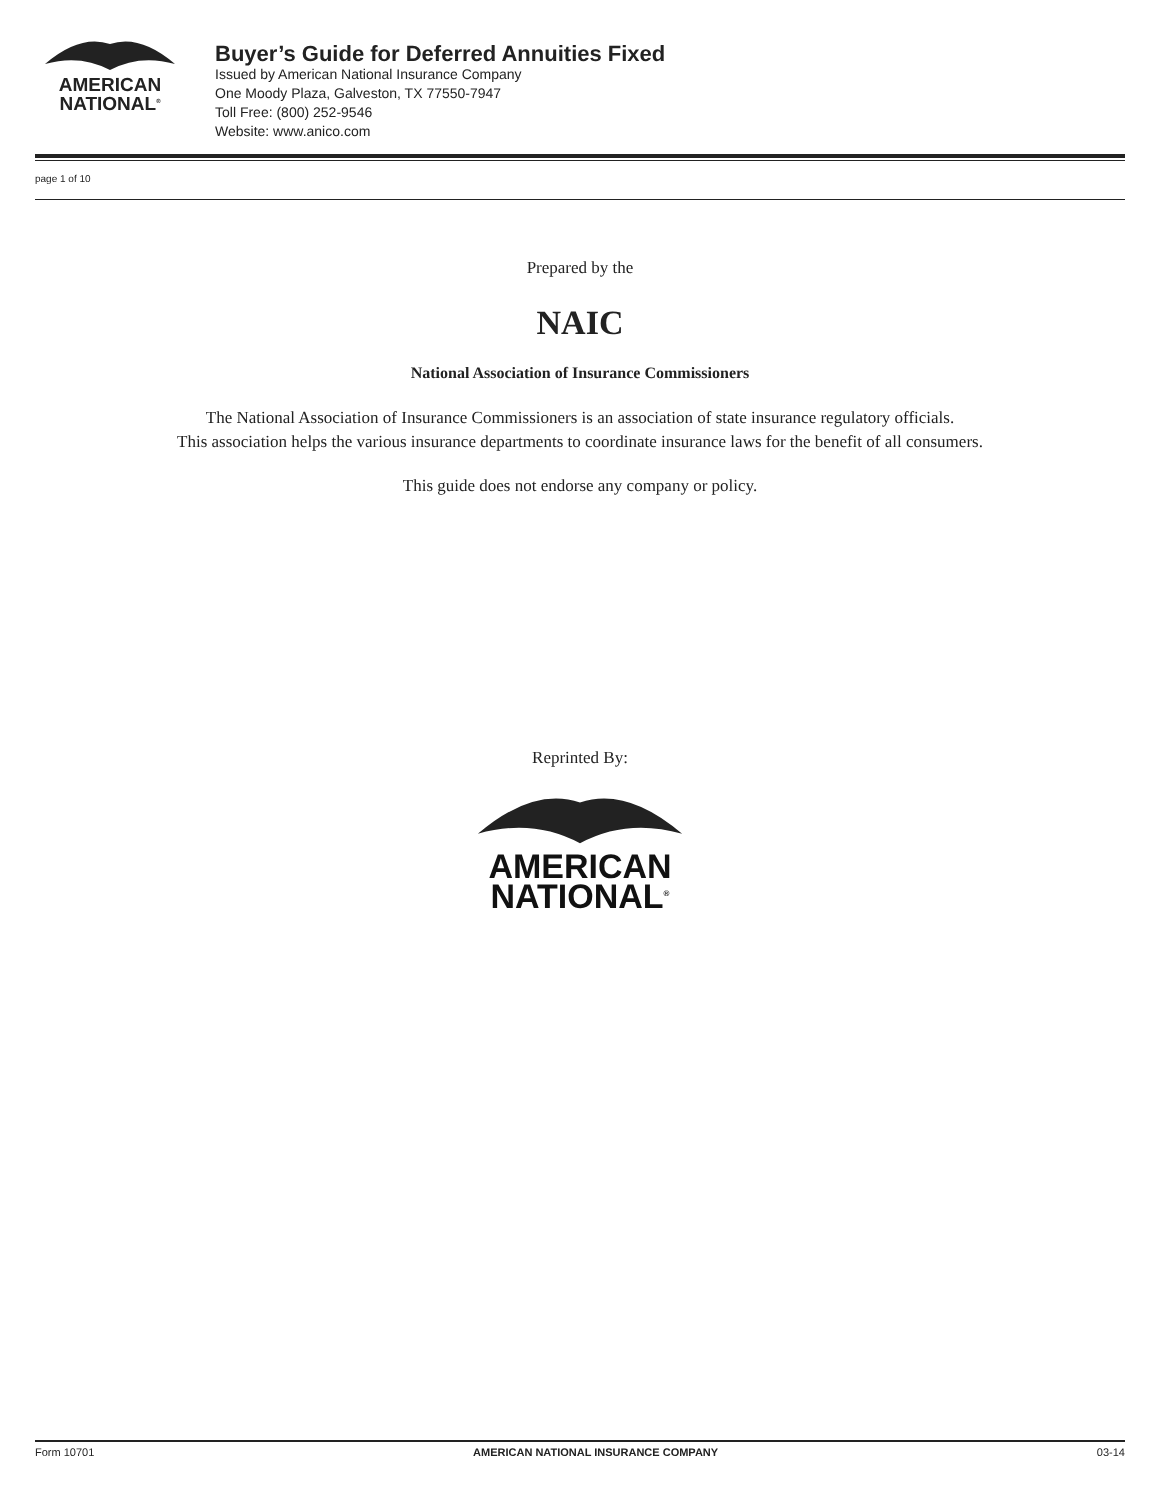AMERICAN
NATIONAL<sup>®</sup>
Buyer’s Guide for Deferred Annuities Fixed
Issued by American National Insurance Company
One Moody Plaza, Galveston, TX 77550-7947
Toll Free: (800) 252-9546
Website: www.anico.com
page 1 of 10
Prepared by the
NAIC
National Association of Insurance Commissioners
The National Association of Insurance Commissioners is an association of state insurance regulatory officials.
This association helps the various insurance departments to coordinate insurance laws for the benefit of all consumers.
This guide does not endorse any company or policy.
Reprinted By:
AMERICAN
NATIONAL<sup>®</sup>
Form 10701 AMERICAN NATIONAL INSURANCE COMPANY 03-14